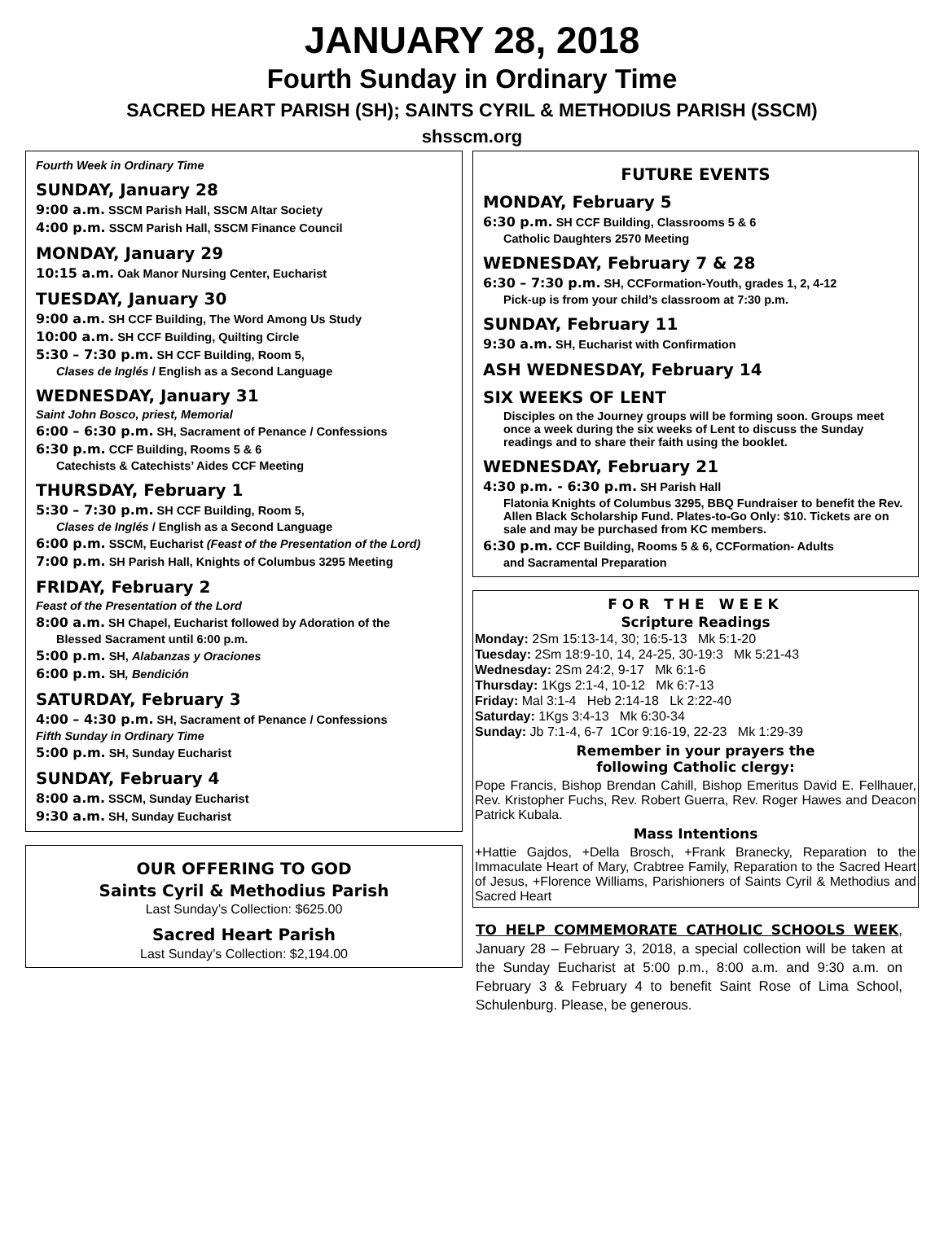JANUARY 28, 2018
Fourth Sunday in Ordinary Time
SACRED HEART PARISH (SH); SAINTS CYRIL & METHODIUS PARISH (SSCM)
shsscm.org
Fourth Week in Ordinary Time
SUNDAY, January 28
9:00 a.m. SSCM Parish Hall, SSCM Altar Society
4:00 p.m. SSCM Parish Hall, SSCM Finance Council
MONDAY, January 29
10:15 a.m. Oak Manor Nursing Center, Eucharist
TUESDAY, January 30
9:00 a.m. SH CCF Building, The Word Among Us Study
10:00 a.m. SH CCF Building, Quilting Circle
5:30 – 7:30 p.m. SH CCF Building, Room 5,
Clases de Inglés / English as a Second Language
WEDNESDAY, January 31
Saint John Bosco, priest, Memorial
6:00 – 6:30 p.m. SH, Sacrament of Penance / Confessions
6:30 p.m. CCF Building, Rooms 5 & 6
Catechists & Catechists’ Aides CCF Meeting
THURSDAY, February 1
5:30 – 7:30 p.m. SH CCF Building, Room 5,
Clases de Inglés / English as a Second Language
6:00 p.m. SSCM, Eucharist (Feast of the Presentation of the Lord)
7:00 p.m. SH Parish Hall, Knights of Columbus 3295 Meeting
FRIDAY, February 2
Feast of the Presentation of the Lord
8:00 a.m. SH Chapel, Eucharist followed by Adoration of the
Blessed Sacrament until 6:00 p.m.
5:00 p.m. SH, Alabanzas y Oraciones
6:00 p.m. SH, Bendición
SATURDAY, February 3
4:00 – 4:30 p.m. SH, Sacrament of Penance / Confessions
Fifth Sunday in Ordinary Time
5:00 p.m. SH, Sunday Eucharist
SUNDAY, February 4
8:00 a.m. SSCM, Sunday Eucharist
9:30 a.m. SH, Sunday Eucharist
OUR OFFERING TO GOD
Saints Cyril & Methodius Parish
Last Sunday’s Collection: $625.00
Sacred Heart Parish
Last Sunday’s Collection: $2,194.00
FUTURE EVENTS
MONDAY, February 5
6:30 p.m. SH CCF Building, Classrooms 5 & 6
Catholic Daughters 2570 Meeting
WEDNESDAY, February 7 & 28
6:30 – 7:30 p.m. SH, CCFormation-Youth, grades 1, 2, 4-12
Pick-up is from your child’s classroom at 7:30 p.m.
SUNDAY, February 11
9:30 a.m. SH, Eucharist with Confirmation
ASH WEDNESDAY, February 14
SIX WEEKS OF LENT
Disciples on the Journey groups will be forming soon. Groups meet once a week during the six weeks of Lent to discuss the Sunday readings and to share their faith using the booklet.
WEDNESDAY, February 21
4:30 p.m. - 6:30 p.m. SH Parish Hall
Flatonia Knights of Columbus 3295, BBQ Fundraiser to benefit the Rev. Allen Black Scholarship Fund. Plates-to-Go Only: $10. Tickets are on sale and may be purchased from KC members.
6:30 p.m. CCF Building, Rooms 5 & 6, CCFormation- Adults
and Sacramental Preparation
FOR THE WEEK
Scripture Readings
Monday: 2Sm 15:13-14, 30; 16:5-13 Mk 5:1-20
Tuesday: 2Sm 18:9-10, 14, 24-25, 30-19:3 Mk 5:21-43
Wednesday: 2Sm 24:2, 9-17 Mk 6:1-6
Thursday: 1Kgs 2:1-4, 10-12 Mk 6:7-13
Friday: Mal 3:1-4 Heb 2:14-18 Lk 2:22-40
Saturday: 1Kgs 3:4-13 Mk 6:30-34
Sunday: Jb 7:1-4, 6-7 1Cor 9:16-19, 22-23 Mk 1:29-39
Remember in your prayers the
following Catholic clergy:
Pope Francis, Bishop Brendan Cahill, Bishop Emeritus David E. Fellhauer, Rev. Kristopher Fuchs, Rev. Robert Guerra, Rev. Roger Hawes and Deacon Patrick Kubala.
Mass Intentions
+Hattie Gajdos, +Della Brosch, +Frank Branecky, Reparation to the Immaculate Heart of Mary, Crabtree Family, Reparation to the Sacred Heart of Jesus, +Florence Williams, Parishioners of Saints Cyril & Methodius and Sacred Heart
TO HELP COMMEMORATE CATHOLIC SCHOOLS WEEK, January 28 – February 3, 2018, a special collection will be taken at the Sunday Eucharist at 5:00 p.m., 8:00 a.m. and 9:30 a.m. on February 3 & February 4 to benefit Saint Rose of Lima School, Schulenburg. Please, be generous.